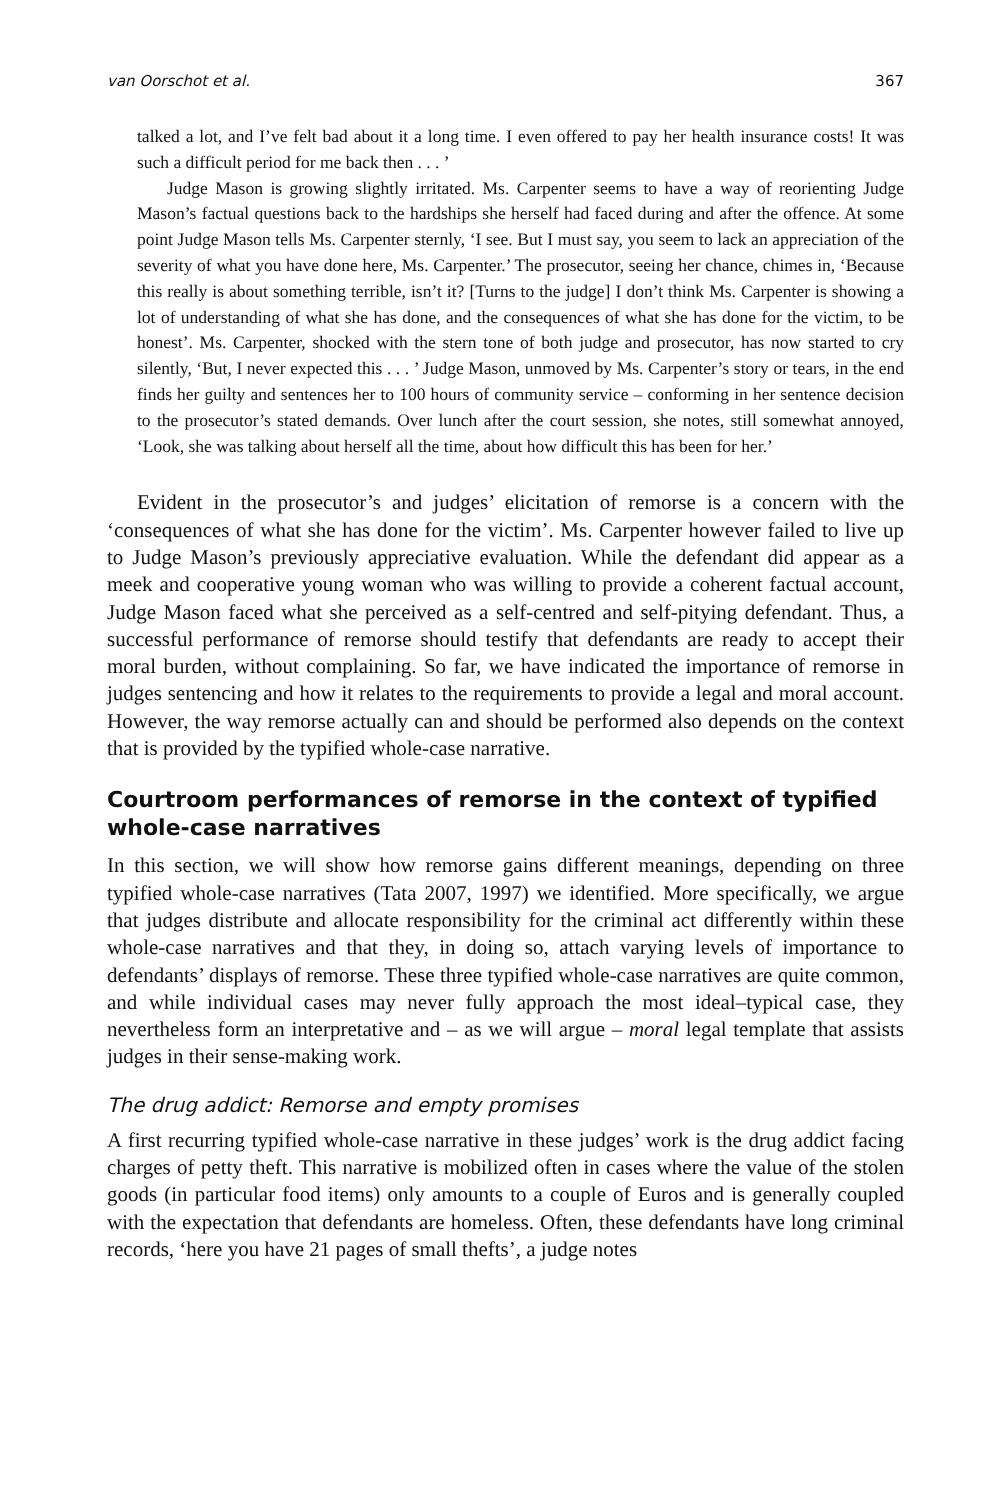van Oorschot et al. 367
talked a lot, and I’ve felt bad about it a long time. I even offered to pay her health insurance costs! It was such a difficult period for me back then . . . ’
Judge Mason is growing slightly irritated. Ms. Carpenter seems to have a way of reorienting Judge Mason’s factual questions back to the hardships she herself had faced during and after the offence. At some point Judge Mason tells Ms. Carpenter sternly, ‘I see. But I must say, you seem to lack an appreciation of the severity of what you have done here, Ms. Carpenter.’ The prosecutor, seeing her chance, chimes in, ‘Because this really is about something terrible, isn’t it? [Turns to the judge] I don’t think Ms. Carpenter is showing a lot of understanding of what she has done, and the consequences of what she has done for the victim, to be honest’. Ms. Carpenter, shocked with the stern tone of both judge and prosecutor, has now started to cry silently, ‘But, I never expected this . . . ’ Judge Mason, unmoved by Ms. Carpenter’s story or tears, in the end finds her guilty and sentences her to 100 hours of community service – conforming in her sentence decision to the prosecutor’s stated demands. Over lunch after the court session, she notes, still somewhat annoyed, ‘Look, she was talking about herself all the time, about how difficult this has been for her.’
Evident in the prosecutor’s and judges’ elicitation of remorse is a concern with the ‘consequences of what she has done for the victim’. Ms. Carpenter however failed to live up to Judge Mason’s previously appreciative evaluation. While the defendant did appear as a meek and cooperative young woman who was willing to provide a coherent factual account, Judge Mason faced what she perceived as a self-centred and self-pitying defendant. Thus, a successful performance of remorse should testify that defendants are ready to accept their moral burden, without complaining. So far, we have indicated the importance of remorse in judges sentencing and how it relates to the requirements to provide a legal and moral account. However, the way remorse actually can and should be performed also depends on the context that is provided by the typified whole-case narrative.
Courtroom performances of remorse in the context of typified whole-case narratives
In this section, we will show how remorse gains different meanings, depending on three typified whole-case narratives (Tata 2007, 1997) we identified. More specifically, we argue that judges distribute and allocate responsibility for the criminal act differently within these whole-case narratives and that they, in doing so, attach varying levels of importance to defendants’ displays of remorse. These three typified whole-case narratives are quite common, and while individual cases may never fully approach the most ideal–typical case, they nevertheless form an interpretative and – as we will argue – moral legal template that assists judges in their sense-making work.
The drug addict: Remorse and empty promises
A first recurring typified whole-case narrative in these judges’ work is the drug addict facing charges of petty theft. This narrative is mobilized often in cases where the value of the stolen goods (in particular food items) only amounts to a couple of Euros and is generally coupled with the expectation that defendants are homeless. Often, these defendants have long criminal records, ‘here you have 21 pages of small thefts’, a judge notes